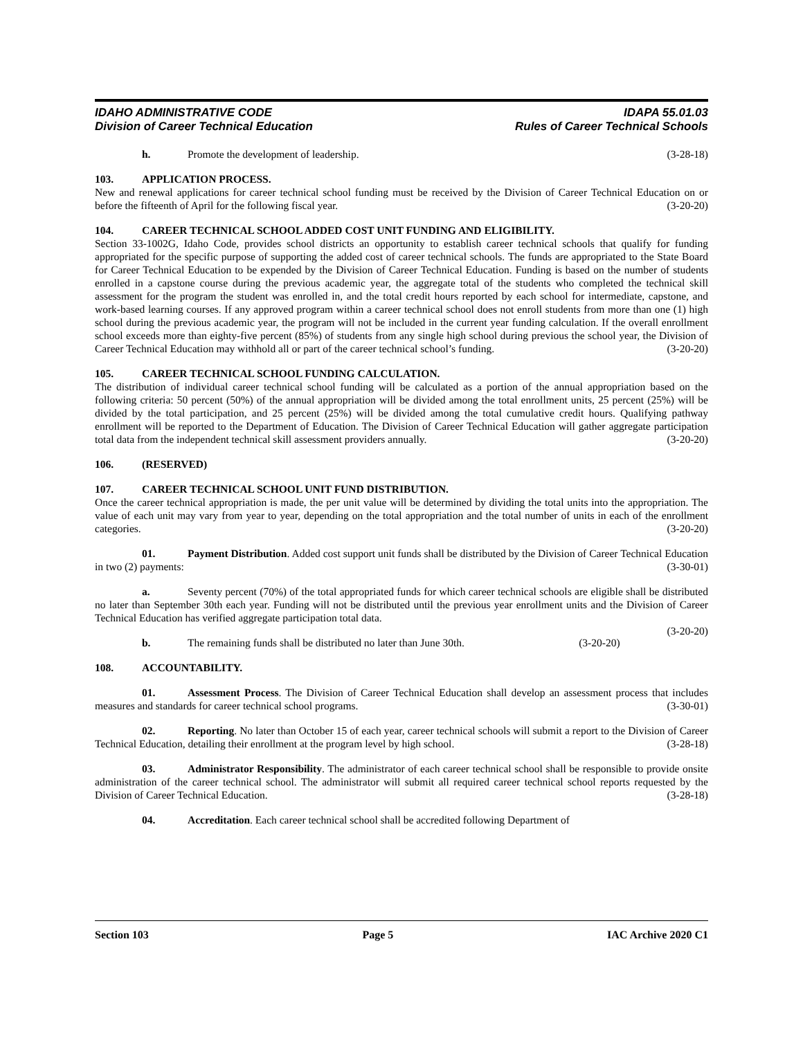IDAHO ADMINISTRATIVE CODE
Division of Career Technical Education
IDAPA 55.01.03
Rules of Career Technical Schools
h. Promote the development of leadership. (3-28-18)
103. APPLICATION PROCESS.
New and renewal applications for career technical school funding must be received by the Division of Career Technical Education on or before the fifteenth of April for the following fiscal year. (3-20-20)
104. CAREER TECHNICAL SCHOOL ADDED COST UNIT FUNDING AND ELIGIBILITY.
Section 33-1002G, Idaho Code, provides school districts an opportunity to establish career technical schools that qualify for funding appropriated for the specific purpose of supporting the added cost of career technical schools. The funds are appropriated to the State Board for Career Technical Education to be expended by the Division of Career Technical Education. Funding is based on the number of students enrolled in a capstone course during the previous academic year, the aggregate total of the students who completed the technical skill assessment for the program the student was enrolled in, and the total credit hours reported by each school for intermediate, capstone, and work-based learning courses. If any approved program within a career technical school does not enroll students from more than one (1) high school during the previous academic year, the program will not be included in the current year funding calculation. If the overall enrollment school exceeds more than eighty-five percent (85%) of students from any single high school during previous the school year, the Division of Career Technical Education may withhold all or part of the career technical school’s funding. (3-20-20)
105. CAREER TECHNICAL SCHOOL FUNDING CALCULATION.
The distribution of individual career technical school funding will be calculated as a portion of the annual appropriation based on the following criteria: 50 percent (50%) of the annual appropriation will be divided among the total enrollment units, 25 percent (25%) will be divided by the total participation, and 25 percent (25%) will be divided among the total cumulative credit hours. Qualifying pathway enrollment will be reported to the Department of Education. The Division of Career Technical Education will gather aggregate participation total data from the independent technical skill assessment providers annually. (3-20-20)
106. (RESERVED)
107. CAREER TECHNICAL SCHOOL UNIT FUND DISTRIBUTION.
Once the career technical appropriation is made, the per unit value will be determined by dividing the total units into the appropriation. The value of each unit may vary from year to year, depending on the total appropriation and the total number of units in each of the enrollment categories. (3-20-20)
01. Payment Distribution. Added cost support unit funds shall be distributed by the Division of Career Technical Education in two (2) payments: (3-30-01)
a. Seventy percent (70%) of the total appropriated funds for which career technical schools are eligible shall be distributed no later than September 30th each year. Funding will not be distributed until the previous year enrollment units and the Division of Career Technical Education has verified aggregate participation total data.
(3-20-20)
b. The remaining funds shall be distributed no later than June 30th. (3-20-20)
108. ACCOUNTABILITY.
01. Assessment Process. The Division of Career Technical Education shall develop an assessment process that includes measures and standards for career technical school programs. (3-30-01)
02. Reporting. No later than October 15 of each year, career technical schools will submit a report to the Division of Career Technical Education, detailing their enrollment at the program level by high school. (3-28-18)
03. Administrator Responsibility. The administrator of each career technical school shall be responsible to provide onsite administration of the career technical school. The administrator will submit all required career technical school reports requested by the Division of Career Technical Education. (3-28-18)
04. Accreditation. Each career technical school shall be accredited following Department of
Section 103 Page 5 IAC Archive 2020 C1